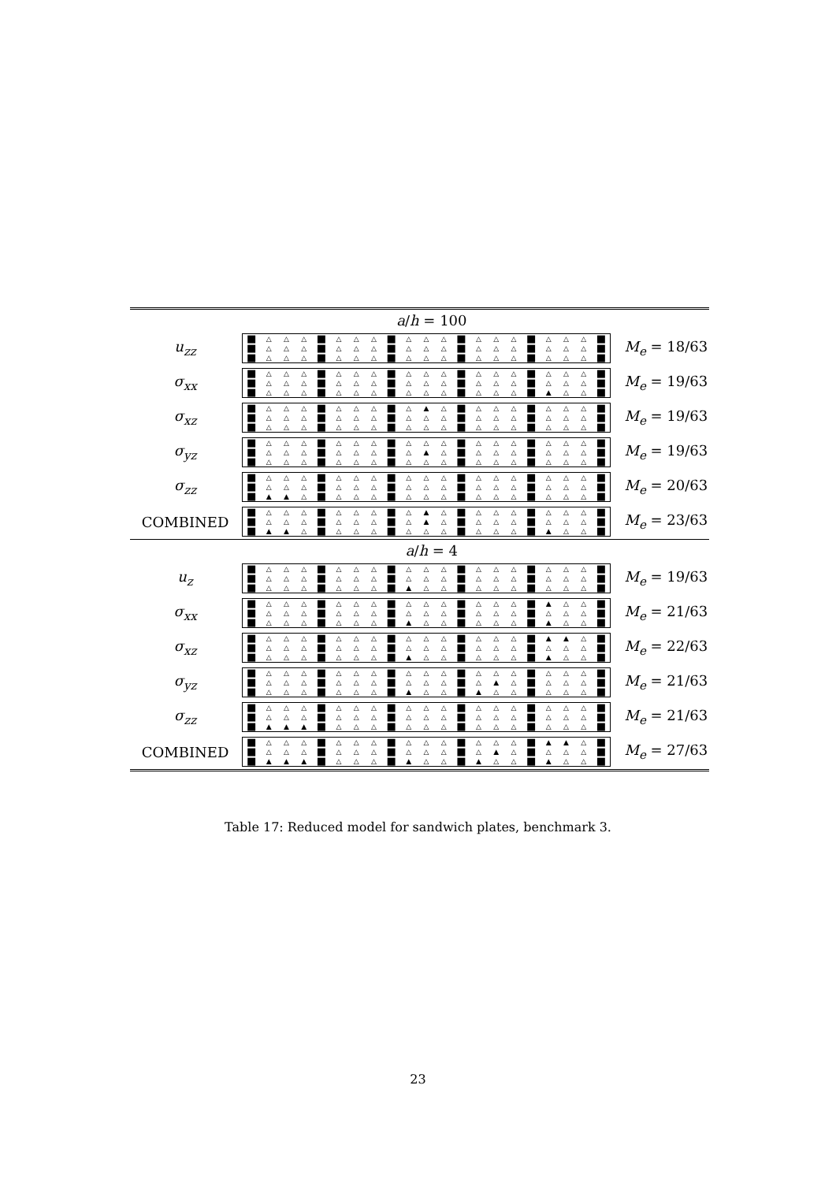| | a / h = 100 | |
| u<sub>zz</sub> | / ■ / △ / △ / △ / ■ / △ / △ / △ / ■ / △ / △ / △ / ■ / △ / △ / △ / ■ / △ / △ / △ / ■ / / ■ / △ / △ / △ / ■ / △ / △ / △ / ■ / △ / △ / △ / ■ / △ / △ / △ / ■ / △ / △ / △ / ■ / / ■ / △ / △ / △ / ■ / △ / △ / △ / ■ / △ / △ / △ / ■ / △ / △ / △ / ■ / △ / △ / △ / ■ / | M<sub>e</sub> = 18/63 |
| σ<sub>xx</sub> | / ■ / △ / △ / △ / ■ / △ / △ / △ / ■ / △ / △ / △ / ■ / △ / △ / △ / ■ / △ / △ / △ / ■ / / ■ / △ / △ / △ / ■ / △ / △ / △ / ■ / △ / △ / △ / ■ / △ / △ / △ / ■ / △ / △ / △ / ■ / / ■ / △ / △ / △ / ■ / △ / △ / △ / ■ / △ / △ / △ / ■ / △ / △ / △ / ■ / ▲ / △ / △ / ■ / | M<sub>e</sub> = 19/63 |
| σ<sub>xz</sub> | / ■ / △ / △ / △ / ■ / △ / △ / △ / ■ / △ / ▲ / △ / ■ / △ / △ / △ / ■ / △ / △ / △ / ■ / / ■ / △ / △ / △ / ■ / △ / △ / △ / ■ / △ / △ / △ / ■ / △ / △ / △ / ■ / △ / △ / △ / ■ / / ■ / △ / △ / △ / ■ / △ / △ / △ / ■ / △ / △ / △ / ■ / △ / △ / △ / ■ / △ / △ / △ / ■ / | M<sub>e</sub> = 19/63 |
| σ<sub>yz</sub> | / ■ / △ / △ / △ / ■ / △ / △ / △ / ■ / △ / △ / △ / ■ / △ / △ / △ / ■ / △ / △ / △ / ■ / / ■ / △ / △ / △ / ■ / △ / △ / △ / ■ / △ / ▲ / △ / ■ / △ / △ / △ / ■ / △ / △ / △ / ■ / / ■ / △ / △ / △ / ■ / △ / △ / △ / ■ / △ / △ / △ / ■ / △ / △ / △ / ■ / △ / △ / △ / ■ / | M<sub>e</sub> = 19/63 |
| σ<sub>zz</sub> | / ■ / △ / △ / △ / ■ / △ / △ / △ / ■ / △ / △ / △ / ■ / △ / △ / △ / ■ / △ / △ / △ / ■ / / ■ / △ / △ / △ / ■ / △ / △ / △ / ■ / △ / △ / △ / ■ / △ / △ / △ / ■ / △ / △ / △ / ■ / / ■ / ▲ / ▲ / △ / ■ / △ / △ / △ / ■ / △ / △ / △ / ■ / △ / △ / △ / ■ / △ / △ / △ / ■ / | M<sub>e</sub> = 20/63 |
| COMBINED | / ■ / △ / △ / △ / ■ / △ / △ / △ / ■ / △ / ▲ / △ / ■ / △ / △ / △ / ■ / △ / △ / △ / ■ / / ■ / △ / △ / △ / ■ / △ / △ / △ / ■ / △ / ▲ / △ / ■ / △ / △ / △ / ■ / △ / △ / △ / ■ / / ■ / ▲ / ▲ / △ / ■ / △ / △ / △ / ■ / △ / △ / △ / ■ / △ / △ / △ / ■ / ▲ / △ / △ / ■ / | M<sub>e</sub> = 23/63 |
| | a / h = 4 | |
| u<sub>z</sub> | / ■ / △ / △ / △ / ■ / △ / △ / △ / ■ / △ / △ / △ / ■ / △ / △ / △ / ■ / △ / △ / △ / ■ / / ■ / △ / △ / △ / ■ / △ / △ / △ / ■ / △ / △ / △ / ■ / △ / △ / △ / ■ / △ / △ / △ / ■ / / ■ / △ / △ / △ / ■ / △ / △ / △ / ■ / ▲ / △ / △ / ■ / △ / △ / △ / ■ / △ / △ / △ / ■ / | M<sub>e</sub> = 19/63 |
| σ<sub>xx</sub> | / ■ / △ / △ / △ / ■ / △ / △ / △ / ■ / △ / △ / △ / ■ / △ / △ / △ / ■ / ▲ / △ / △ / ■ / / ■ / △ / △ / △ / ■ / △ / △ / △ / ■ / △ / △ / △ / ■ / △ / △ / △ / ■ / △ / △ / △ / ■ / / ■ / △ / △ / △ / ■ / △ / △ / △ / ■ / ▲ / △ / △ / ■ / △ / △ / △ / ■ / ▲ / △ / △ / ■ / | M<sub>e</sub> = 21/63 |
| σ<sub>xz</sub> | / ■ / △ / △ / △ / ■ / △ / △ / △ / ■ / △ / △ / △ / ■ / △ / △ / △ / ■ / ▲ / ▲ / △ / ■ / / ■ / △ / △ / △ / ■ / △ / △ / △ / ■ / △ / △ / △ / ■ / △ / △ / △ / ■ / △ / △ / △ / ■ / / ■ / △ / △ / △ / ■ / △ / △ / △ / ■ / ▲ / △ / △ / ■ / △ / △ / △ / ■ / ▲ / △ / △ / ■ / | M<sub>e</sub> = 22/63 |
| σ<sub>yz</sub> | / ■ / △ / △ / △ / ■ / △ / △ / △ / ■ / △ / △ / △ / ■ / △ / △ / △ / ■ / △ / △ / △ / ■ / / ■ / △ / △ / △ / ■ / △ / △ / △ / ■ / △ / △ / △ / ■ / △ / ▲ / △ / ■ / △ / △ / △ / ■ / / ■ / △ / △ / △ / ■ / △ / △ / △ / ■ / ▲ / △ / △ / ■ / ▲ / △ / △ / ■ / △ / △ / △ / ■ / | M<sub>e</sub> = 21/63 |
| σ<sub>zz</sub> | / ■ / △ / △ / △ / ■ / △ / △ / △ / ■ / △ / △ / △ / ■ / △ / △ / △ / ■ / △ / △ / △ / ■ / / ■ / △ / △ / △ / ■ / △ / △ / △ / ■ / △ / △ / △ / ■ / △ / △ / △ / ■ / △ / △ / △ / ■ / / ■ / ▲ / ▲ / ▲ / ■ / △ / △ / △ / ■ / △ / △ / △ / ■ / △ / △ / △ / ■ / △ / △ / △ / ■ / | M<sub>e</sub> = 21/63 |
| COMBINED | / ■ / △ / △ / △ / ■ / △ / △ / △ / ■ / △ / △ / △ / ■ / △ / △ / △ / ■ / ▲ / ▲ / △ / ■ / / ■ / △ / △ / △ / ■ / △ / △ / △ / ■ / △ / △ / △ / ■ / △ / ▲ / △ / ■ / △ / △ / △ / ■ / / ■ / ▲ / ▲ / ▲ / ■ / △ / △ / △ / ■ / ▲ / △ / △ / ■ / ▲ / △ / △ / ■ / ▲ / △ / △ / ■ / | M<sub>e</sub> = 27/63 |
Table 17: Reduced model for sandwich plates, benchmark 3.
23